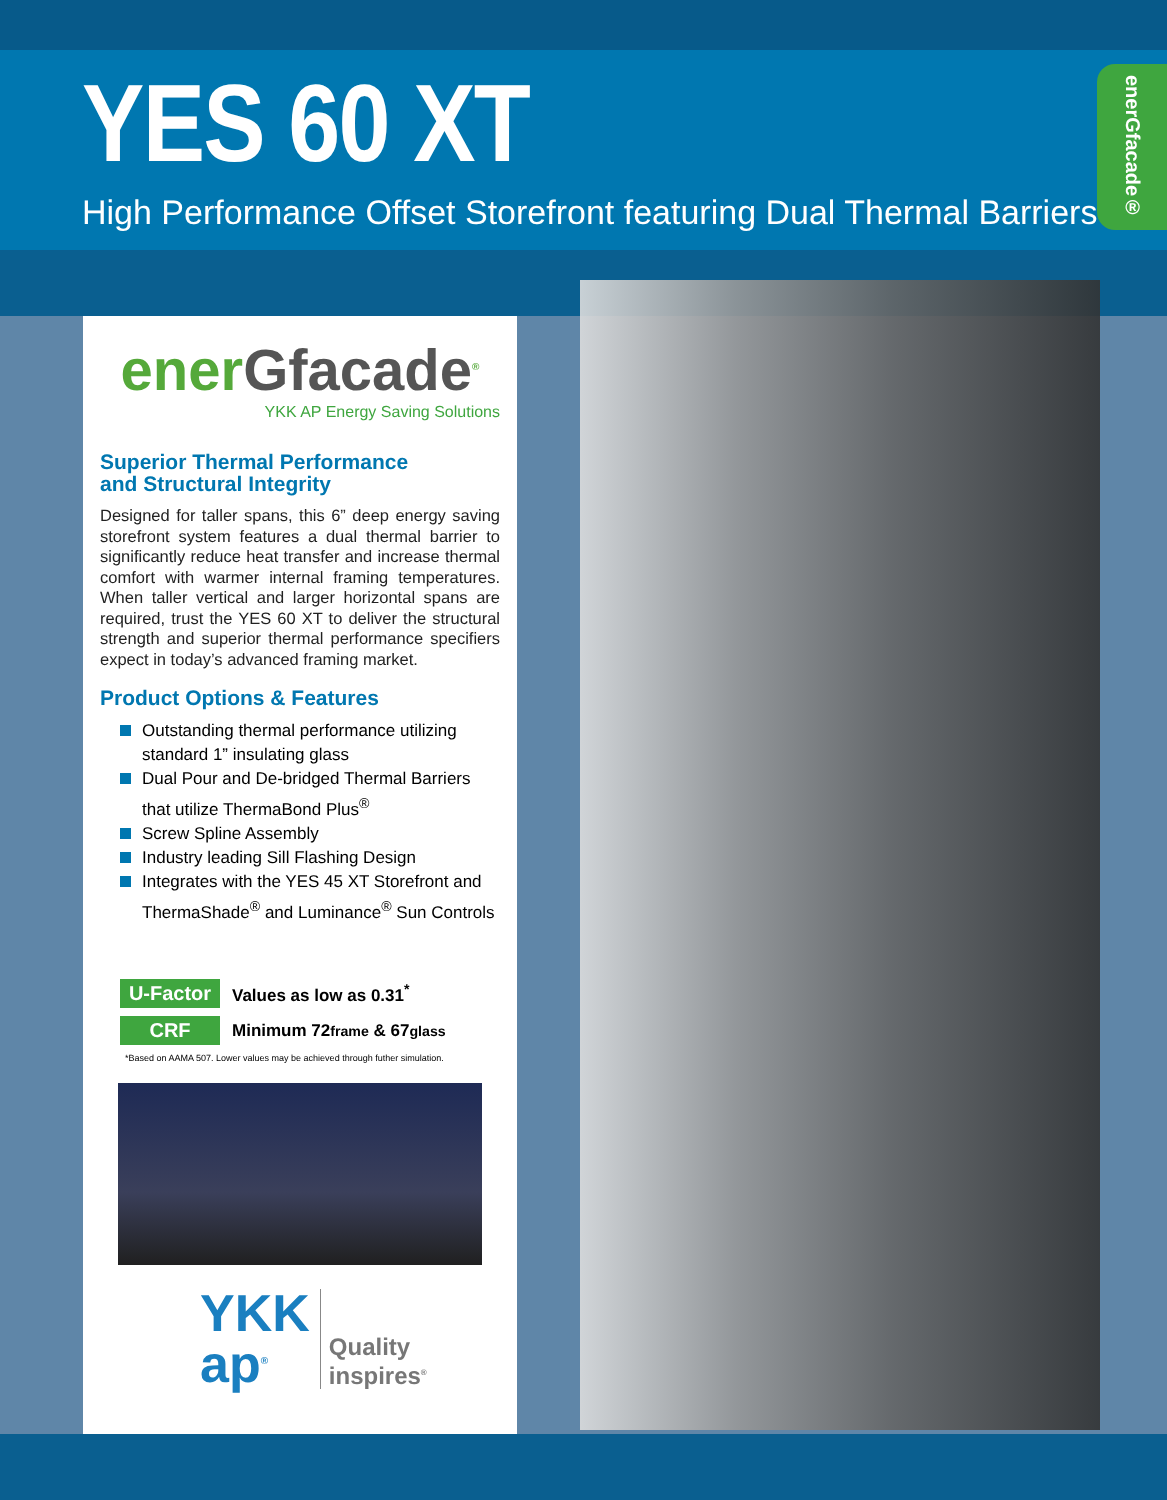YES 60 XT
High Performance Offset Storefront featuring Dual Thermal Barriers
enerGfacade®
enerGfacade<sup>®</sup>
YKK AP Energy Saving Solutions
Superior Thermal Performance
and Structural Integrity
Designed for taller spans, this 6” deep energy saving storefront system features a dual thermal barrier to significantly reduce heat transfer and increase thermal comfort with warmer internal framing temperatures. When taller vertical and larger horizontal spans are required, trust the YES 60 XT to deliver the structural strength and superior thermal performance specifiers expect in today’s advanced framing market.
Product Options & Features
Outstanding thermal performance utilizing standard 1” insulating glass
Dual Pour and De-bridged Thermal Barriers that utilize ThermaBond Plus<sup>®</sup>
Screw Spline Assembly
Industry leading Sill Flashing Design
Integrates with the YES 45 XT Storefront and ThermaShade<sup>®</sup> and Luminance<sup>®</sup> Sun Controls
U-Factor
Values as low as 0.31<sup>*</sup>
CRF
Minimum 72frame & 67glass
*Based on AAMA 507. Lower values may be achieved through futher simulation.
YKK
ap<sup>®</sup>
Quality
inspires<sup>®</sup>